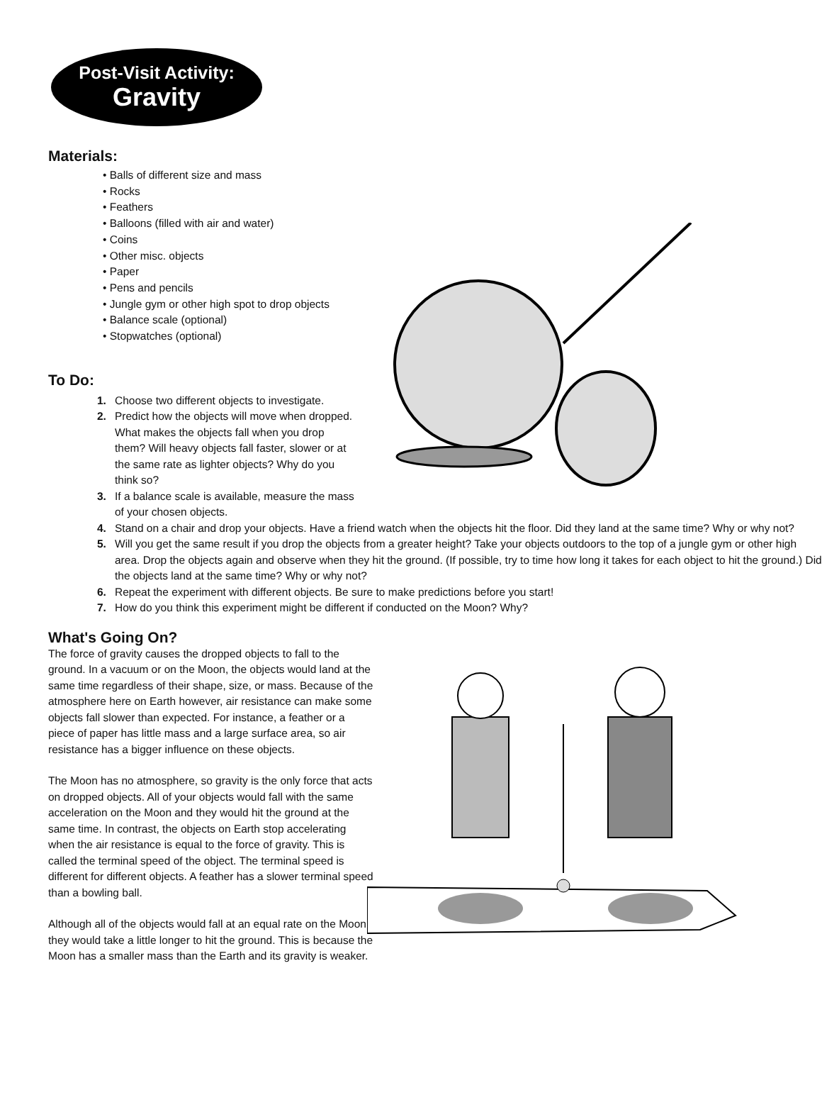Post-Visit Activity:
Gravity
Materials:
• Balls of different size and mass
• Rocks
• Feathers
• Balloons (filled with air and water)
• Coins
• Other misc. objects
• Paper
• Pens and pencils
• Jungle gym or other high spot to drop objects
• Balance scale (optional)
• Stopwatches (optional)
To Do:
1. Choose two different objects to investigate.
2. Predict how the objects will move when dropped. What makes the objects fall when you drop them? Will heavy objects fall faster, slower or at the same rate as lighter objects? Why do you think so?
3. If a balance scale is available, measure the mass of your chosen objects.
4. Stand on a chair and drop your objects. Have a friend watch when the objects hit the floor. Did they land at the same time? Why or why not?
5. Will you get the same result if you drop the objects from a greater height? Take your objects outdoors to the top of a jungle gym or other high area. Drop the objects again and observe when they hit the ground. (If possible, try to time how long it takes for each object to hit the ground.) Did the objects land at the same time? Why or why not?
6. Repeat the experiment with different objects. Be sure to make predictions before you start!
7. How do you think this experiment might be different if conducted on the Moon? Why?
What's Going On?
The force of gravity causes the dropped objects to fall to the ground. In a vacuum or on the Moon, the objects would land at the same time regardless of their shape, size, or mass. Because of the atmosphere here on Earth however, air resistance can make some objects fall slower than expected. For instance, a feather or a piece of paper has little mass and a large surface area, so air resistance has a bigger influence on these objects.
The Moon has no atmosphere, so gravity is the only force that acts on dropped objects. All of your objects would fall with the same acceleration on the Moon and they would hit the ground at the same time. In contrast, the objects on Earth stop accelerating when the air resistance is equal to the force of gravity. This is called the terminal speed of the object. The terminal speed is different for different objects. A feather has a slower terminal speed than a bowling ball.
Although all of the objects would fall at an equal rate on the Moon, they would take a little longer to hit the ground. This is because the Moon has a smaller mass than the Earth and its gravity is weaker.